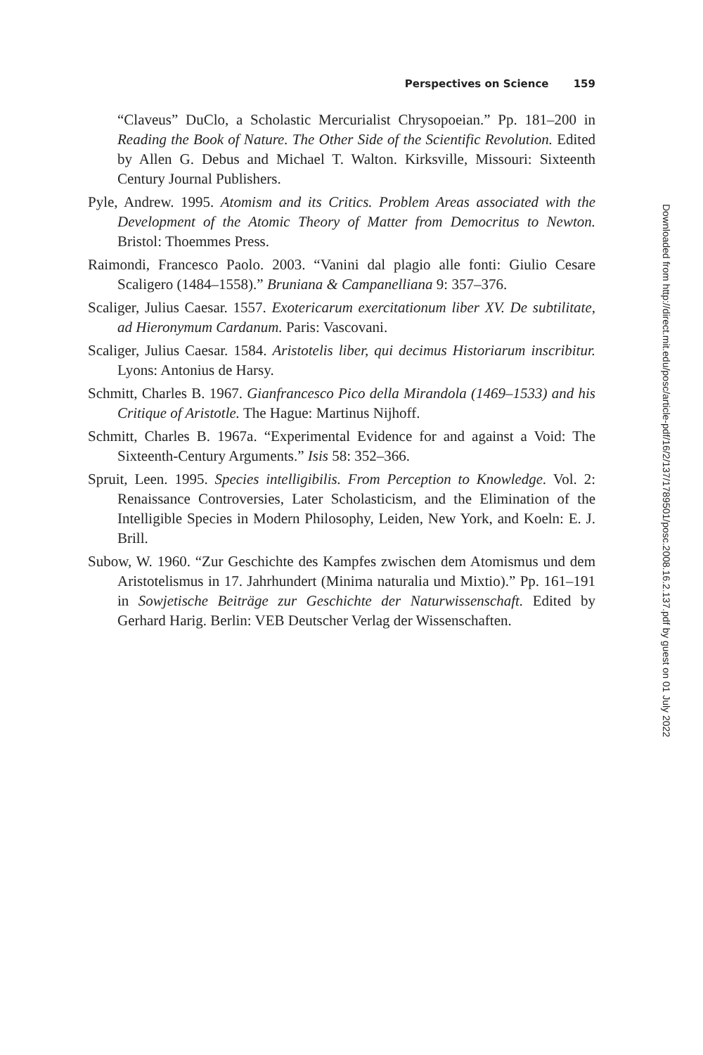Perspectives on Science 159
“Claveus” DuClo, a Scholastic Mercurialist Chrysopoeian.” Pp. 181–200 in Reading the Book of Nature. The Other Side of the Scientific Revolution. Edited by Allen G. Debus and Michael T. Walton. Kirksville, Missouri: Sixteenth Century Journal Publishers.
Pyle, Andrew. 1995. Atomism and its Critics. Problem Areas associated with the Development of the Atomic Theory of Matter from Democritus to Newton. Bristol: Thoemmes Press.
Raimondi, Francesco Paolo. 2003. “Vanini dal plagio alle fonti: Giulio Cesare Scaligero (1484–1558).” Bruniana & Campanelliana 9: 357–376.
Scaliger, Julius Caesar. 1557. Exotericarum exercitationum liber XV. De subtilitate, ad Hieronymum Cardanum. Paris: Vascovani.
Scaliger, Julius Caesar. 1584. Aristotelis liber, qui decimus Historiarum inscribitur. Lyons: Antonius de Harsy.
Schmitt, Charles B. 1967. Gianfrancesco Pico della Mirandola (1469–1533) and his Critique of Aristotle. The Hague: Martinus Nijhoff.
Schmitt, Charles B. 1967a. “Experimental Evidence for and against a Void: The Sixteenth-Century Arguments.” Isis 58: 352–366.
Spruit, Leen. 1995. Species intelligibilis. From Perception to Knowledge. Vol. 2: Renaissance Controversies, Later Scholasticism, and the Elimination of the Intelligible Species in Modern Philosophy, Leiden, New York, and Koeln: E. J. Brill.
Subow, W. 1960. “Zur Geschichte des Kampfes zwischen dem Atomismus und dem Aristotelismus in 17. Jahrhundert (Minima naturalia und Mixtio).” Pp. 161–191 in Sowjetische Beiträge zur Geschichte der Naturwissenschaft. Edited by Gerhard Harig. Berlin: VEB Deutscher Verlag der Wissenschaften.
Downloaded from http://direct.mit.edu/posc/article-pdf/16/2/137/1789501/posc.2008.16.2.137.pdf by guest on 01 July 2022